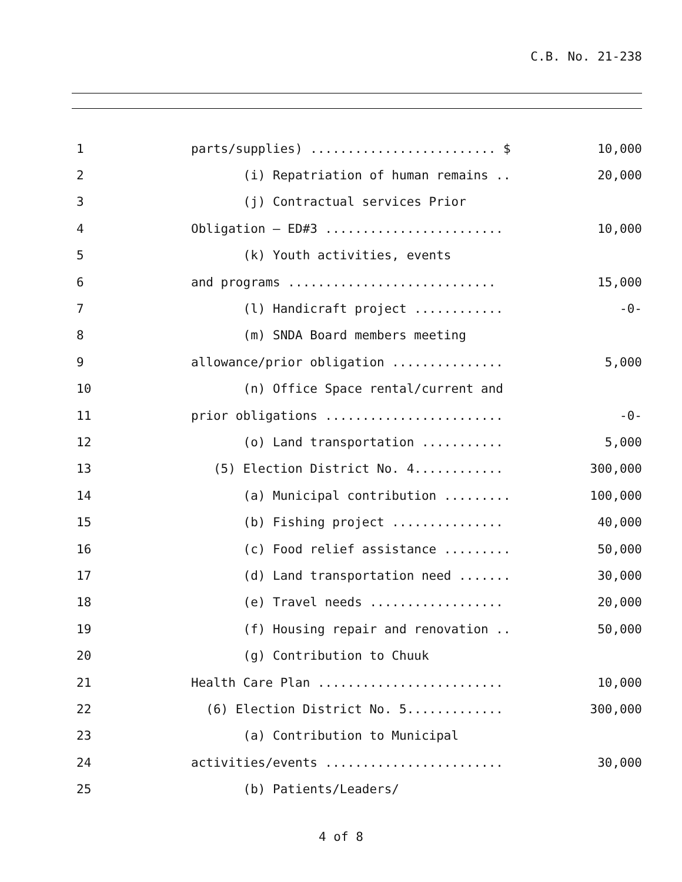C.B. No. 21-238
| 1 | parts/supplies) ......................... $ | 10,000 |
| 2 | (i) Repatriation of human remains .. | 20,000 |
| 3 | (j) Contractual services Prior | |
| 4 | Obligation – ED#3 ........................ | 10,000 |
| 5 | (k) Youth activities, events | |
| 6 | and programs ............................ | 15,000 |
| 7 | (l) Handicraft project ............ | -0- |
| 8 | (m) SNDA Board members meeting | |
| 9 | allowance/prior obligation ............... | 5,000 |
| 10 | (n) Office Space rental/current and | |
| 11 | prior obligations ........................ | -0- |
| 12 | (o) Land transportation ........... | 5,000 |
| 13 | (5) Election District No. 4............ | 300,000 |
| 14 | (a) Municipal contribution ......... | 100,000 |
| 15 | (b) Fishing project ............... | 40,000 |
| 16 | (c) Food relief assistance ......... | 50,000 |
| 17 | (d) Land transportation need ....... | 30,000 |
| 18 | (e) Travel needs .................. | 20,000 |
| 19 | (f) Housing repair and renovation .. | 50,000 |
| 20 | (g) Contribution to Chuuk | |
| 21 | Health Care Plan ......................... | 10,000 |
| 22 | (6) Election District No. 5............. | 300,000 |
| 23 | (a) Contribution to Municipal | |
| 24 | activities/events ........................ | 30,000 |
| 25 | (b) Patients/Leaders/ | |
4 of 8